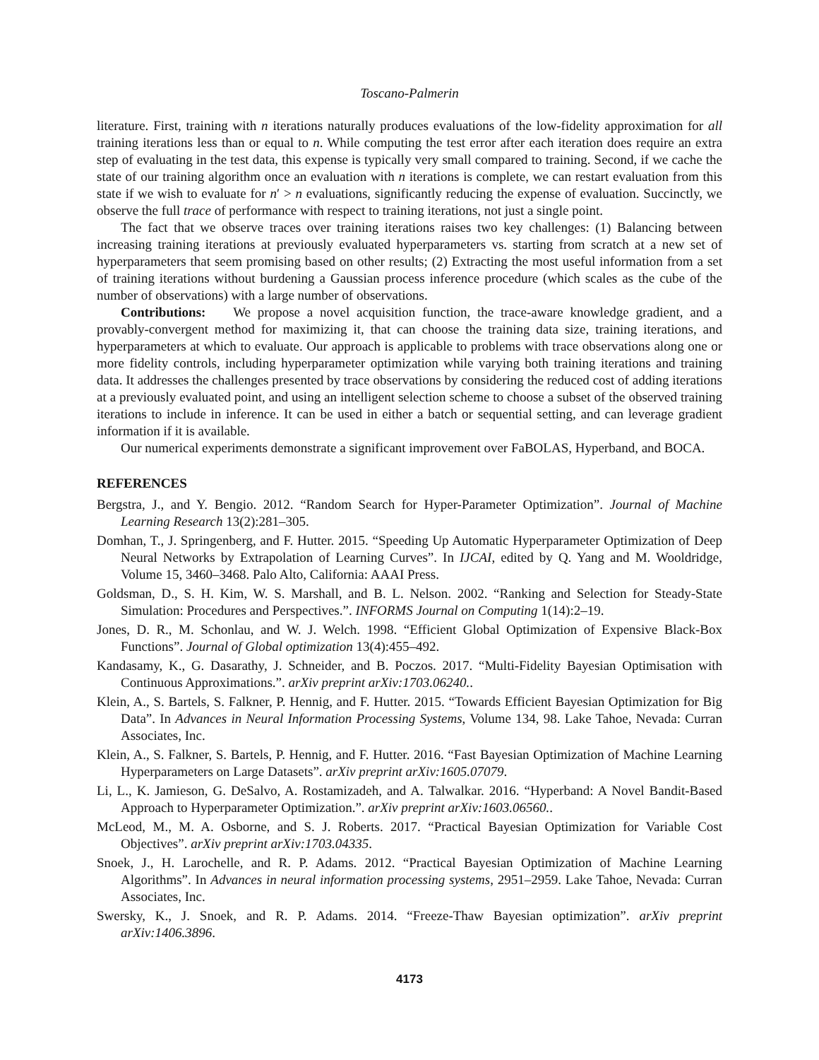Toscano-Palmerin
literature. First, training with n iterations naturally produces evaluations of the low-fidelity approximation for all training iterations less than or equal to n. While computing the test error after each iteration does require an extra step of evaluating in the test data, this expense is typically very small compared to training. Second, if we cache the state of our training algorithm once an evaluation with n iterations is complete, we can restart evaluation from this state if we wish to evaluate for n′ > n evaluations, significantly reducing the expense of evaluation. Succinctly, we observe the full trace of performance with respect to training iterations, not just a single point.
The fact that we observe traces over training iterations raises two key challenges: (1) Balancing between increasing training iterations at previously evaluated hyperparameters vs. starting from scratch at a new set of hyperparameters that seem promising based on other results; (2) Extracting the most useful information from a set of training iterations without burdening a Gaussian process inference procedure (which scales as the cube of the number of observations) with a large number of observations.
Contributions: We propose a novel acquisition function, the trace-aware knowledge gradient, and a provably-convergent method for maximizing it, that can choose the training data size, training iterations, and hyperparameters at which to evaluate. Our approach is applicable to problems with trace observations along one or more fidelity controls, including hyperparameter optimization while varying both training iterations and training data. It addresses the challenges presented by trace observations by considering the reduced cost of adding iterations at a previously evaluated point, and using an intelligent selection scheme to choose a subset of the observed training iterations to include in inference. It can be used in either a batch or sequential setting, and can leverage gradient information if it is available.
Our numerical experiments demonstrate a significant improvement over FaBOLAS, Hyperband, and BOCA.
REFERENCES
Bergstra, J., and Y. Bengio. 2012. “Random Search for Hyper-Parameter Optimization”. Journal of Machine Learning Research 13(2):281–305.
Domhan, T., J. Springenberg, and F. Hutter. 2015. “Speeding Up Automatic Hyperparameter Optimization of Deep Neural Networks by Extrapolation of Learning Curves”. In IJCAI, edited by Q. Yang and M. Wooldridge, Volume 15, 3460–3468. Palo Alto, California: AAAI Press.
Goldsman, D., S. H. Kim, W. S. Marshall, and B. L. Nelson. 2002. “Ranking and Selection for Steady-State Simulation: Procedures and Perspectives.”. INFORMS Journal on Computing 1(14):2–19.
Jones, D. R., M. Schonlau, and W. J. Welch. 1998. “Efficient Global Optimization of Expensive Black-Box Functions”. Journal of Global optimization 13(4):455–492.
Kandasamy, K., G. Dasarathy, J. Schneider, and B. Poczos. 2017. “Multi-Fidelity Bayesian Optimisation with Continuous Approximations.”. arXiv preprint arXiv:1703.06240..
Klein, A., S. Bartels, S. Falkner, P. Hennig, and F. Hutter. 2015. “Towards Efficient Bayesian Optimization for Big Data”. In Advances in Neural Information Processing Systems, Volume 134, 98. Lake Tahoe, Nevada: Curran Associates, Inc.
Klein, A., S. Falkner, S. Bartels, P. Hennig, and F. Hutter. 2016. “Fast Bayesian Optimization of Machine Learning Hyperparameters on Large Datasets”. arXiv preprint arXiv:1605.07079.
Li, L., K. Jamieson, G. DeSalvo, A. Rostamizadeh, and A. Talwalkar. 2016. “Hyperband: A Novel Bandit-Based Approach to Hyperparameter Optimization.”. arXiv preprint arXiv:1603.06560..
McLeod, M., M. A. Osborne, and S. J. Roberts. 2017. “Practical Bayesian Optimization for Variable Cost Objectives”. arXiv preprint arXiv:1703.04335.
Snoek, J., H. Larochelle, and R. P. Adams. 2012. “Practical Bayesian Optimization of Machine Learning Algorithms”. In Advances in neural information processing systems, 2951–2959. Lake Tahoe, Nevada: Curran Associates, Inc.
Swersky, K., J. Snoek, and R. P. Adams. 2014. “Freeze-Thaw Bayesian optimization”. arXiv preprint arXiv:1406.3896.
4173